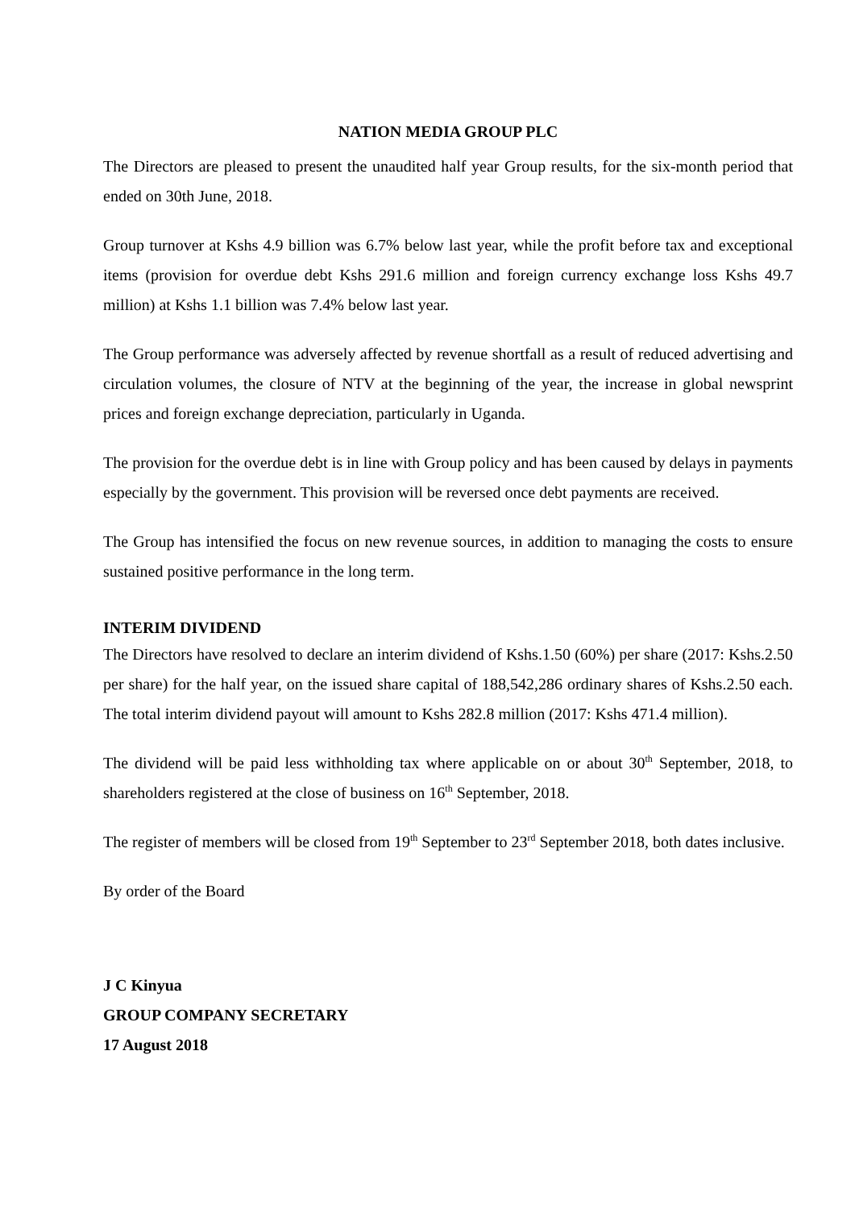NATION MEDIA GROUP PLC
The Directors are pleased to present the unaudited half year Group results, for the six-month period that ended on 30th June, 2018.
Group turnover at Kshs 4.9 billion was 6.7% below last year, while the profit before tax and exceptional items (provision for overdue debt Kshs 291.6 million and foreign currency exchange loss Kshs 49.7 million) at Kshs 1.1 billion was 7.4% below last year.
The Group performance was adversely affected by revenue shortfall as a result of reduced advertising and circulation volumes, the closure of NTV at the beginning of the year, the increase in global newsprint prices and foreign exchange depreciation, particularly in Uganda.
The provision for the overdue debt is in line with Group policy and has been caused by delays in payments especially by the government. This provision will be reversed once debt payments are received.
The Group has intensified the focus on new revenue sources, in addition to managing the costs to ensure sustained positive performance in the long term.
INTERIM DIVIDEND
The Directors have resolved to declare an interim dividend of Kshs.1.50 (60%) per share (2017: Kshs.2.50 per share) for the half year, on the issued share capital of 188,542,286 ordinary shares of Kshs.2.50 each. The total interim dividend payout will amount to Kshs 282.8 million (2017: Kshs 471.4 million).
The dividend will be paid less withholding tax where applicable on or about 30<sup>th</sup> September, 2018, to shareholders registered at the close of business on 16<sup>th</sup> September, 2018.
The register of members will be closed from 19<sup>th</sup> September to 23<sup>rd</sup> September 2018, both dates inclusive.
By order of the Board
J C Kinyua
GROUP COMPANY SECRETARY
17 August 2018